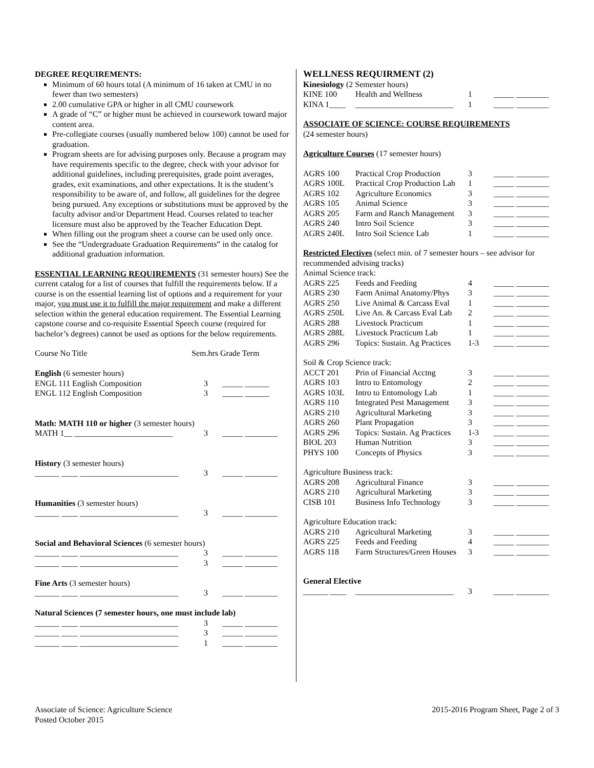DEGREE REQUIREMENTS:
Minimum of 60 hours total (A minimum of 16 taken at CMU in no fewer than two semesters)
2.00 cumulative GPA or higher in all CMU coursework
A grade of “C” or higher must be achieved in coursework toward major content area.
Pre-collegiate courses (usually numbered below 100) cannot be used for graduation.
Program sheets are for advising purposes only. Because a program may have requirements specific to the degree, check with your advisor for additional guidelines, including prerequisites, grade point averages, grades, exit examinations, and other expectations. It is the student’s responsibility to be aware of, and follow, all guidelines for the degree being pursued. Any exceptions or substitutions must be approved by the faculty advisor and/or Department Head. Courses related to teacher licensure must also be approved by the Teacher Education Dept.
When filling out the program sheet a course can be used only once.
See the “Undergraduate Graduation Requirements” in the catalog for additional graduation information.
ESSENTIAL LEARNING REQUIREMENTS (31 semester hours) See the current catalog for a list of courses that fulfill the requirements below. If a course is on the essential learning list of options and a requirement for your major, you must use it to fulfill the major requirement and make a different selection within the general education requirement. The Essential Learning capstone course and co-requisite Essential Speech course (required for bachelor’s degrees) cannot be used as options for the below requirements.
| Course No Title | Sem.hrs Grade Term |
| English (6 semester hours) | |
| ENGL 111 English Composition | 3 _____ ______ |
| ENGL 112 English Composition | 3 _____ ______ |
| Math: MATH 110 or higher (3 semester hours) | |
| MATH 1__ ________________________ | 3 _____ ________ |
| History (3 semester hours) | |
| ______ ____ ________________________ | 3 _____ ________ |
| Humanities (3 semester hours) | |
| ______ ____ ________________________ | 3 _____ ________ |
| Social and Behavioral Sciences (6 semester hours) | |
| ______ ____ ________________________ | 3 _____ ________ |
| ______ ____ ________________________ | 3 _____ ________ |
| Fine Arts (3 semester hours) | |
| ______ ____ ________________________ | 3 _____ ________ |
| Natural Sciences (7 semester hours, one must include lab) | |
| ______ ____ ________________________ | 3 _____ ________ |
| ______ ____ ________________________ | 3 _____ ________ |
| ______ ____ ________________________ | 1 _____ ________ |
WELLNESS REQUIRMENT (2)
| Kinesiology (2 Semester hours) | | | |
| KINE 100 | Health and Wellness | 1 | _____ ________ |
| KINA 1____ | ________________________ | 1 | _____ ________ |
ASSOCIATE OF SCIENCE: COURSE REQUIREMENTS
(24 semester hours)
Agriculture Courses (17 semester hours)
| AGRS 100 | Practical Crop Production | 3 | _____ ________ |
| AGRS 100L | Practical Crop Production Lab | 1 | _____ ________ |
| AGRS 102 | Agriculture Economics | 3 | _____ ________ |
| AGRS 105 | Animal Science | 3 | _____ ________ |
| AGRS 205 | Farm and Ranch Management | 3 | _____ ________ |
| AGRS 240 | Intro Soil Science | 3 | _____ ________ |
| AGRS 240L | Intro Soil Science Lab | 1 | _____ ________ |
Restricted Electives (select min. of 7 semester hours – see advisor for recommended advising tracks)
Animal Science track:
| AGRS 225 | Feeds and Feeding | 4 | _____ ________ |
| AGRS 230 | Farm Animal Anatomy/Phys | 3 | _____ ________ |
| AGRS 250 | Live Animal & Carcass Eval | 1 | _____ ________ |
| AGRS 250L | Live An. & Carcass Eval Lab | 2 | _____ ________ |
| AGRS 288 | Livestock Practicum | 1 | _____ ________ |
| AGRS 288L | Livestock Practicum Lab | 1 | _____ ________ |
| AGRS 296 | Topics: Sustain. Ag Practices | 1-3 | _____ ________ |
Soil & Crop Science track:
| ACCT 201 | Prin of Financial Acctng | 3 | _____ ________ |
| AGRS 103 | Intro to Entomology | 2 | _____ ________ |
| AGRS 103L | Intro to Entomology Lab | 1 | _____ ________ |
| AGRS 110 | Integrated Pest Management | 3 | _____ ________ |
| AGRS 210 | Agricultural Marketing | 3 | _____ ________ |
| AGRS 260 | Plant Propagation | 3 | _____ ________ |
| AGRS 296 | Topics: Sustain. Ag Practices | 1-3 | _____ ________ |
| BIOL 203 | Human Nutrition | 3 | _____ ________ |
| PHYS 100 | Concepts of Physics | 3 | _____ ________ |
Agriculture Business track:
| AGRS 208 | Agricultural Finance | 3 | _____ ________ |
| AGRS 210 | Agricultural Marketing | 3 | _____ ________ |
| CISB 101 | Business Info Technology | 3 | _____ ________ |
Agriculture Education track:
| AGRS 210 | Agricultural Marketing | 3 | _____ ________ |
| AGRS 225 | Feeds and Feeding | 4 | _____ ________ |
| AGRS 118 | Farm Structures/Green Houses | 3 | _____ ________ |
General Elective
| ______ ____ | ________________________ | 3 | _____ ________ |
Associate of Science: Agriculture Science
Posted October 2015
2015-2016 Program Sheet, Page 2 of 3